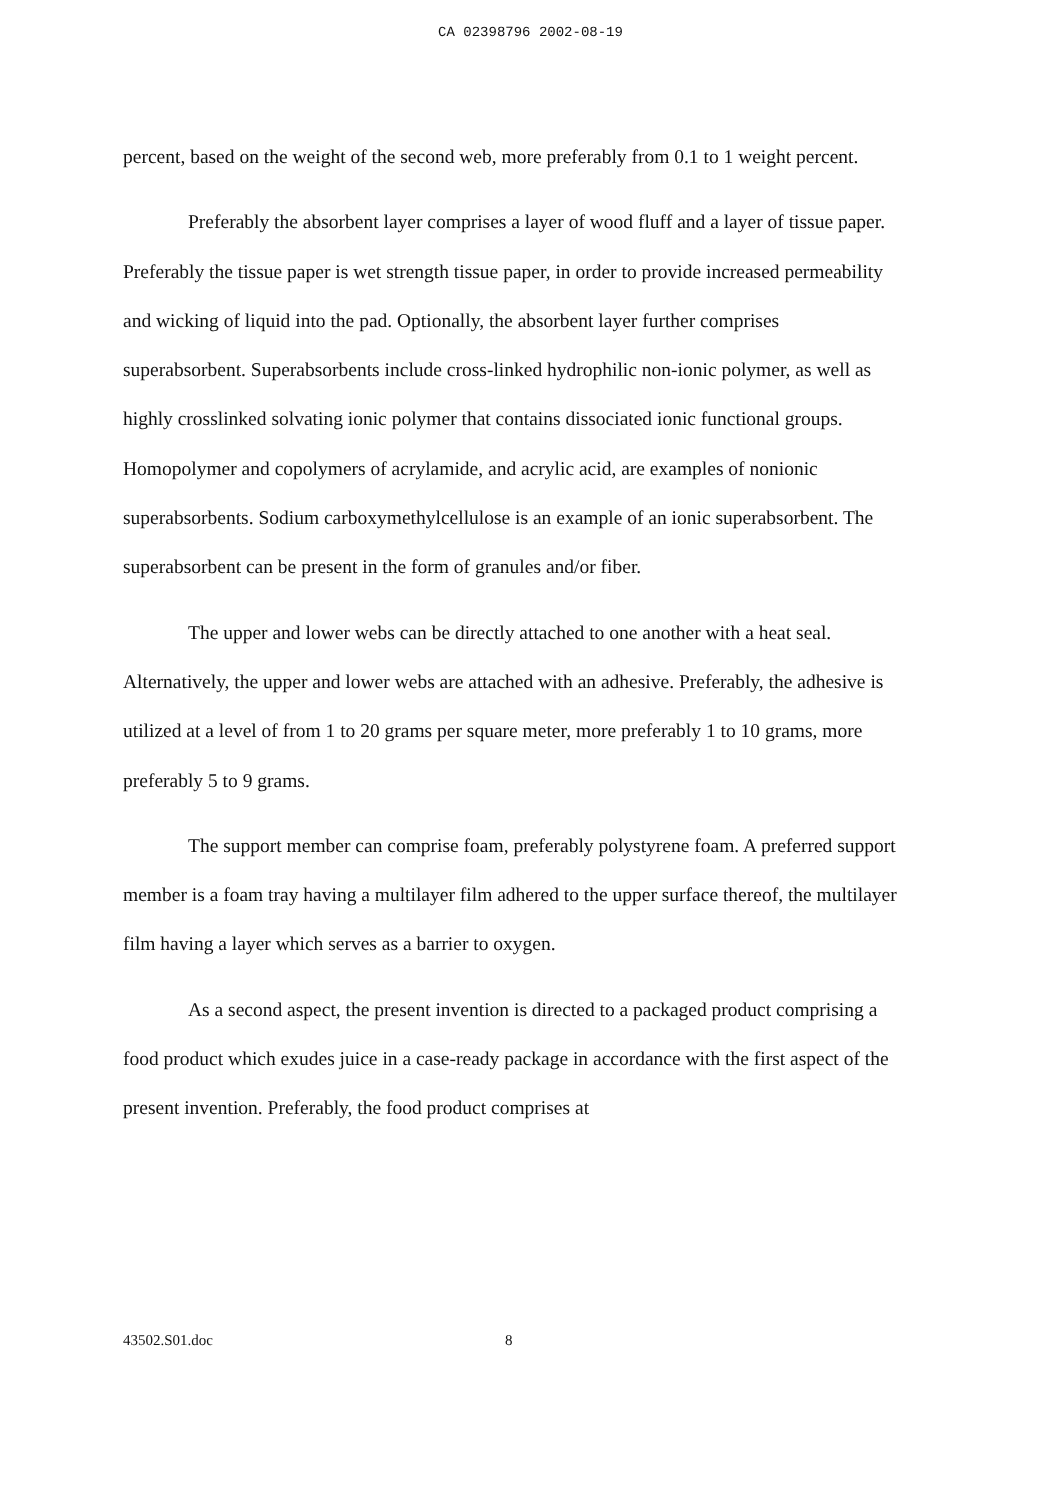CA 02398796 2002-08-19
percent, based on the weight of the second web, more preferably from 0.1 to 1 weight percent.
Preferably the absorbent layer comprises a layer of wood fluff and a layer of tissue paper. Preferably the tissue paper is wet strength tissue paper, in order to provide increased permeability and wicking of liquid into the pad. Optionally, the absorbent layer further comprises superabsorbent. Superabsorbents include cross-linked hydrophilic non-ionic polymer, as well as highly crosslinked solvating ionic polymer that contains dissociated ionic functional groups. Homopolymer and copolymers of acrylamide, and acrylic acid, are examples of nonionic superabsorbents. Sodium carboxymethylcellulose is an example of an ionic superabsorbent. The superabsorbent can be present in the form of granules and/or fiber.
The upper and lower webs can be directly attached to one another with a heat seal. Alternatively, the upper and lower webs are attached with an adhesive. Preferably, the adhesive is utilized at a level of from 1 to 20 grams per square meter, more preferably 1 to 10 grams, more preferably 5 to 9 grams.
The support member can comprise foam, preferably polystyrene foam. A preferred support member is a foam tray having a multilayer film adhered to the upper surface thereof, the multilayer film having a layer which serves as a barrier to oxygen.
As a second aspect, the present invention is directed to a packaged product comprising a food product which exudes juice in a case-ready package in accordance with the first aspect of the present invention. Preferably, the food product comprises at
43502.S01.doc 8